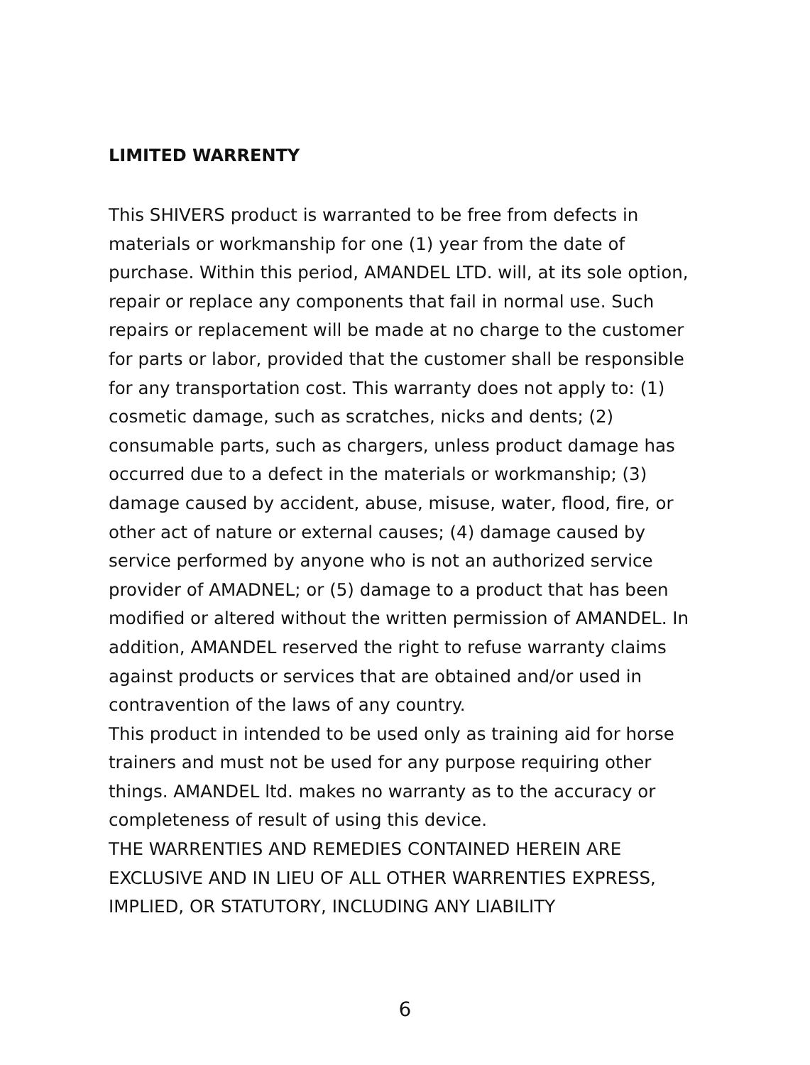LIMITED WARRENTY
This SHIVERS product is warranted to be free from defects in materials or workmanship for one (1) year from the date of purchase. Within this period, AMANDEL LTD. will, at its sole option, repair or replace any components that fail in normal use. Such repairs or replacement will be made at no charge to the customer for parts or labor, provided that the customer shall be responsible for any transportation cost. This warranty does not apply to: (1) cosmetic damage, such as scratches, nicks and dents; (2) consumable parts, such as chargers, unless product damage has occurred due to a defect in the materials or workmanship; (3) damage caused by accident, abuse, misuse, water, flood, fire, or other act of nature or external causes; (4) damage caused by service performed by anyone who is not an authorized service provider of AMADNEL; or (5) damage to a product that has been modified or altered without the written permission of AMANDEL. In addition, AMANDEL reserved the right to refuse warranty claims against products or services that are obtained and/or used in contravention of the laws of any country.
This product in intended to be used only as training aid for horse trainers and must not be used for any purpose requiring other things. AMANDEL ltd. makes no warranty as to the accuracy or completeness of result of using this device.
THE WARRENTIES AND REMEDIES CONTAINED HEREIN ARE EXCLUSIVE AND IN LIEU OF ALL OTHER WARRENTIES EXPRESS, IMPLIED, OR STATUTORY, INCLUDING ANY LIABILITY
6